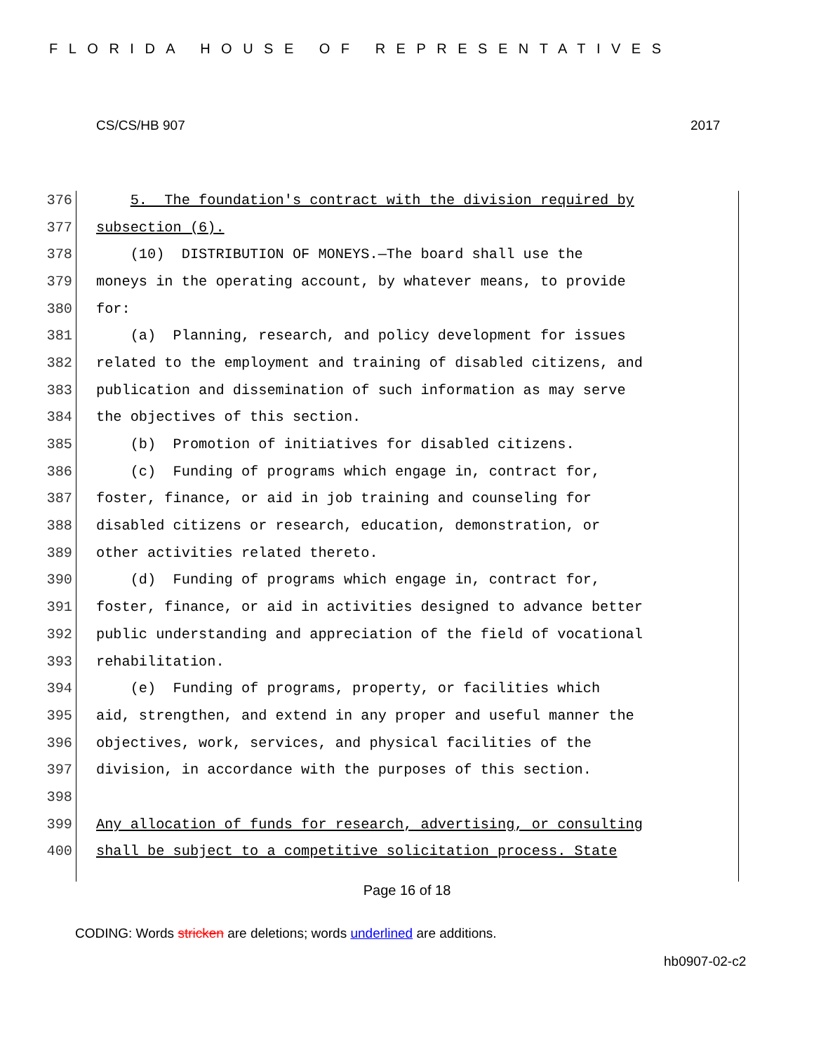FLORIDA HOUSE OF REPRESENTATIVES
CS/CS/HB 907 2017
376 5. The foundation's contract with the division required by
377 subsection (6).
378 (10) DISTRIBUTION OF MONEYS.—The board shall use the
379 moneys in the operating account, by whatever means, to provide
380 for:
381 (a) Planning, research, and policy development for issues
382 related to the employment and training of disabled citizens, and
383 publication and dissemination of such information as may serve
384 the objectives of this section.
385 (b) Promotion of initiatives for disabled citizens.
386 (c) Funding of programs which engage in, contract for,
387 foster, finance, or aid in job training and counseling for
388 disabled citizens or research, education, demonstration, or
389 other activities related thereto.
390 (d) Funding of programs which engage in, contract for,
391 foster, finance, or aid in activities designed to advance better
392 public understanding and appreciation of the field of vocational
393 rehabilitation.
394 (e) Funding of programs, property, or facilities which
395 aid, strengthen, and extend in any proper and useful manner the
396 objectives, work, services, and physical facilities of the
397 division, in accordance with the purposes of this section.
398
399 Any allocation of funds for research, advertising, or consulting
400 shall be subject to a competitive solicitation process. State
Page 16 of 18
CODING: Words stricken are deletions; words underlined are additions.
hb0907-02-c2